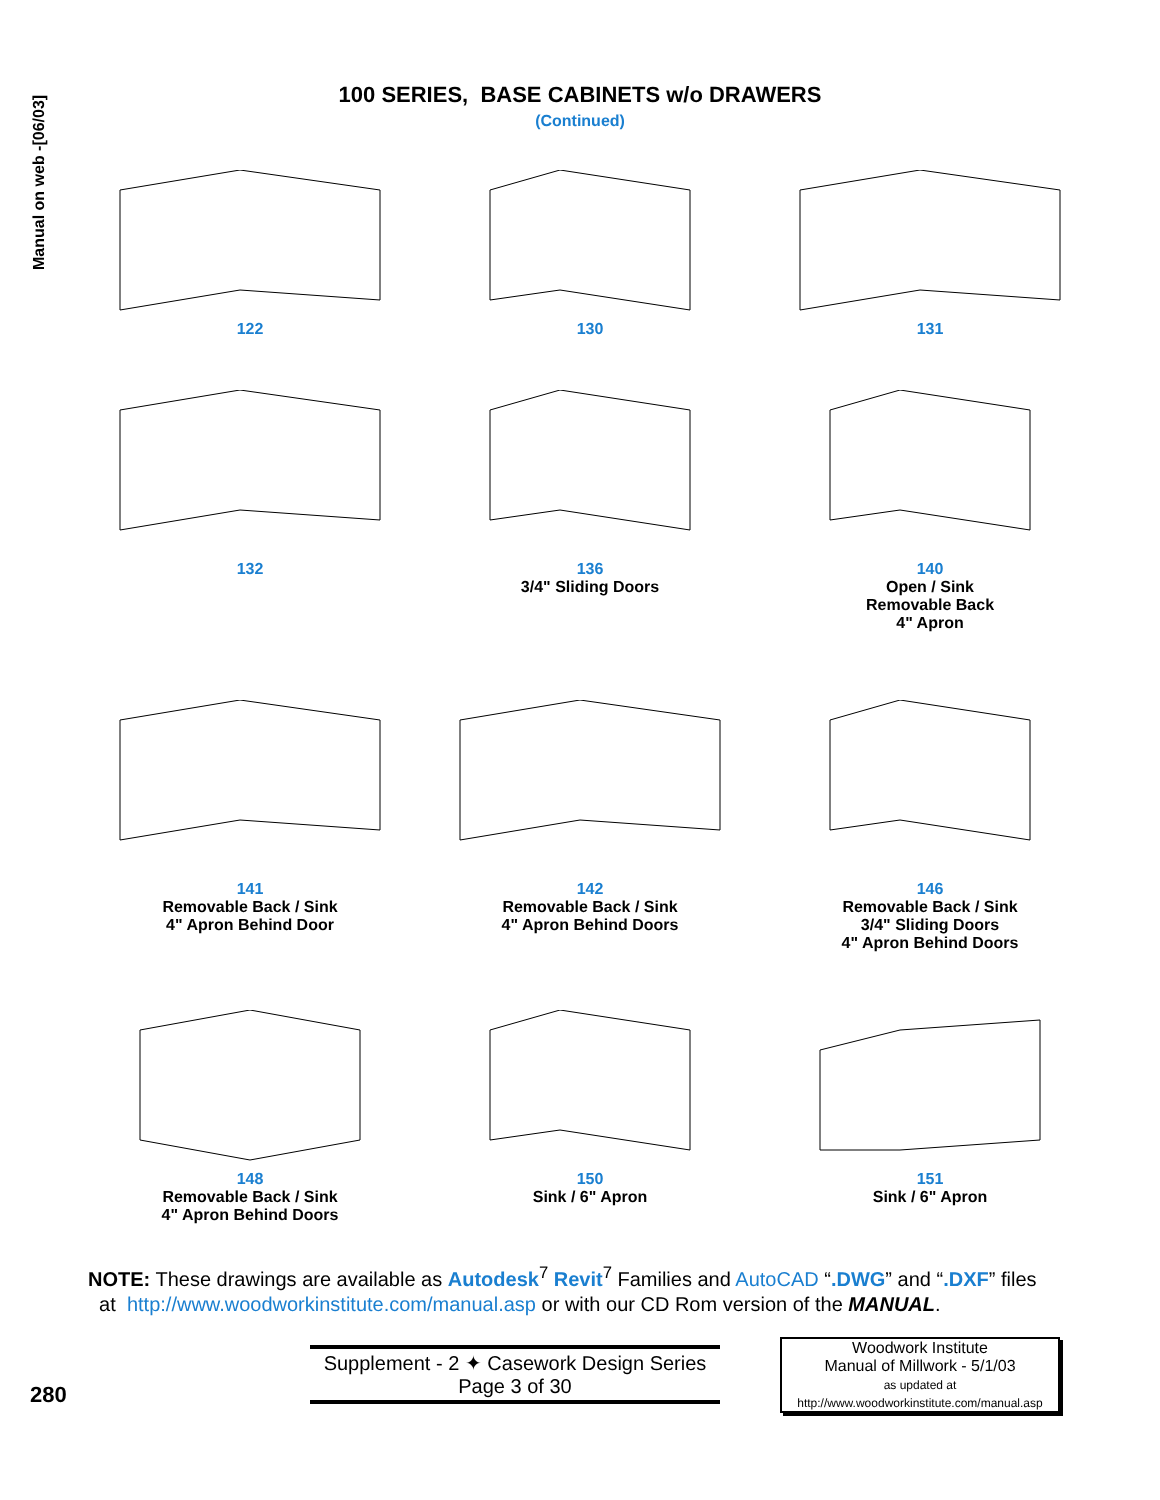Manual on web -[06/03]
100 SERIES, BASE CABINETS w/o DRAWERS
(Continued)
122
130
131
132
136
3/4" Sliding Doors
140
Open / Sink
Removable Back
4" Apron
141
Removable Back / Sink
4" Apron Behind Door
142
Removable Back / Sink
4" Apron Behind Doors
146
Removable Back / Sink
3/4" Sliding Doors
4" Apron Behind Doors
148
Removable Back / Sink
4" Apron Behind Doors
150
Sink / 6" Apron
151
Sink / 6" Apron
NOTE: These drawings are available as Autodesk<sup>7</sup> Revit<sup>7</sup> Families and AutoCAD “.DWG” and “.DXF” files
at http://www.woodworkinstitute.com/manual.asp or with our CD Rom version of the MANUAL.
280
Supplement - 2 ✦ Casework Design Series
Page 3 of 30
Woodwork Institute
Manual of Millwork - 5/1/03
as updated at
http://www.woodworkinstitute.com/manual.asp